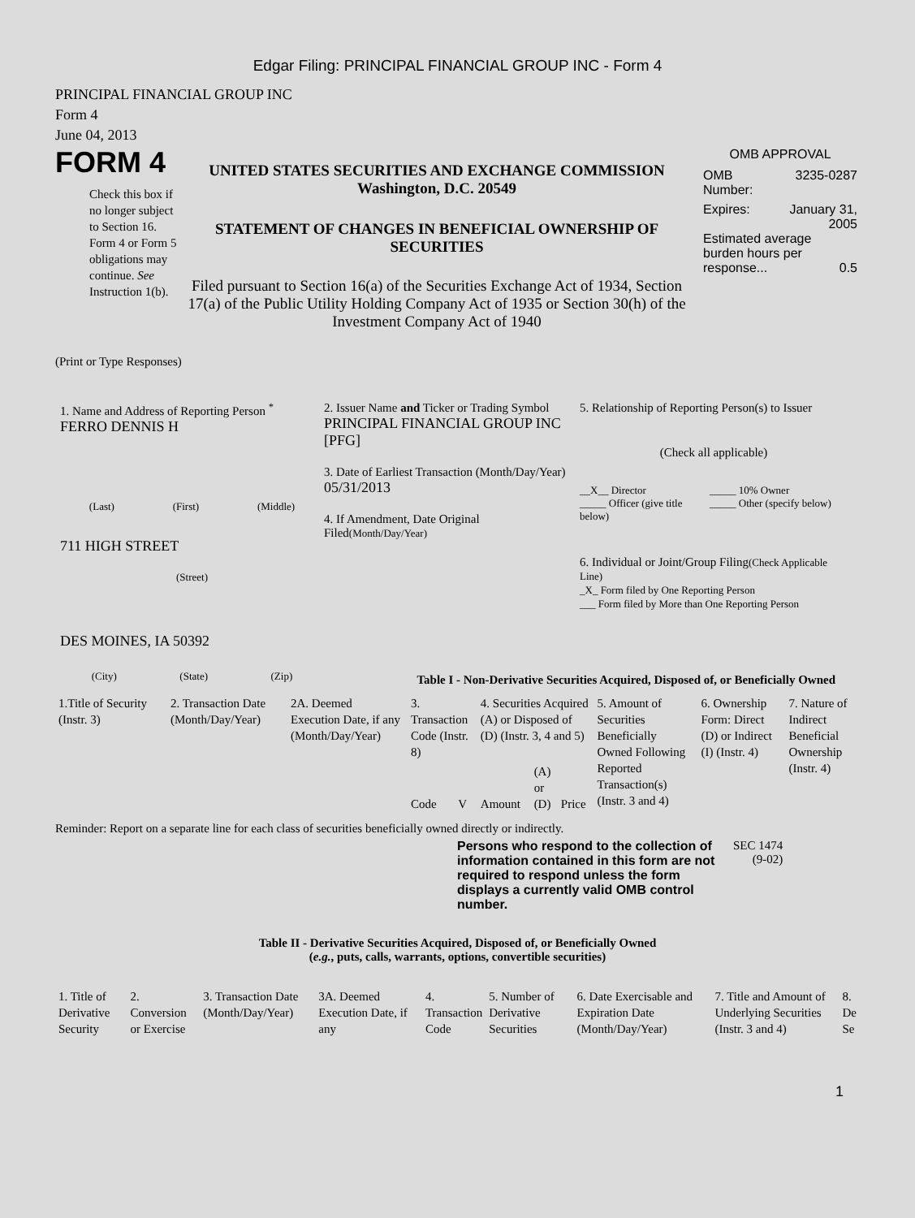Edgar Filing: PRINCIPAL FINANCIAL GROUP INC - Form 4
PRINCIPAL FINANCIAL GROUP INC
Form 4
June 04, 2013
FORM 4
Check this box if no longer subject to Section 16. Form 4 or Form 5 obligations may continue. See Instruction 1(b).
UNITED STATES SECURITIES AND EXCHANGE COMMISSION
Washington, D.C. 20549
STATEMENT OF CHANGES IN BENEFICIAL OWNERSHIP OF SECURITIES
Filed pursuant to Section 16(a) of the Securities Exchange Act of 1934, Section 17(a) of the Public Utility Holding Company Act of 1935 or Section 30(h) of the Investment Company Act of 1940
OMB APPROVAL
OMB
Number: 3235-0287
Expires: January 31,
2005
Estimated average burden hours per response... 0.5
(Print or Type Responses)
1. Name and Address of Reporting Person <sup>*</sup>
FERRO DENNIS H
(Last) (First) (Middle)
711 HIGH STREET
(Street)
DES MOINES, IA 50392
(City) (State) (Zip)
2. Issuer Name and Ticker or Trading Symbol
PRINCIPAL FINANCIAL GROUP INC [PFG]
3. Date of Earliest Transaction (Month/Day/Year)
05/31/2013
4. If Amendment, Date Original Filed(Month/Day/Year)
5. Relationship of Reporting Person(s) to Issuer
(Check all applicable)
__X__ Director
_____ Officer (give title below)
_____ 10% Owner
_____ Other (specify below)
6. Individual or Joint/Group Filing(Check Applicable Line)
_X_ Form filed by One Reporting Person
___ Form filed by More than One Reporting Person
Table I - Non-Derivative Securities Acquired, Disposed of, or Beneficially Owned
| 1.Title of Security (Instr. 3) | 2. Transaction Date (Month/Day/Year) | 2A. Deemed Execution Date, if any (Month/Day/Year) | 3. Transaction Code (Instr. 8) | | 4. Securities Acquired (A) or Disposed of (D) (Instr. 3, 4 and 5) | | | 5. Amount of Securities Beneficially Owned Following Reported Transaction(s) (Instr. 3 and 4) | 6. Ownership Form: Direct (D) or Indirect (I) (Instr. 4) | 7. Nature of Indirect Beneficial Ownership (Instr. 4) |
| --- | --- | --- | --- | --- | --- | --- | --- | --- | --- | --- |
| | | | Code | V | Amount | (A) or (D) | Price | | | |
Reminder: Report on a separate line for each class of securities beneficially owned directly or indirectly.
Persons who respond to the collection of information contained in this form are not required to respond unless the form displays a currently valid OMB control number.
SEC 1474
(9-02)
Table II - Derivative Securities Acquired, Disposed of, or Beneficially Owned
(e.g., puts, calls, warrants, options, convertible securities)
| 1. Title of Derivative Security | 2. Conversion or Exercise | 3. Transaction Date (Month/Day/Year) | 3A. Deemed Execution Date, if any | 4. Transaction Code | 5. Number of Derivative Securities | 6. Date Exercisable and Expiration Date (Month/Day/Year) | 7. Title and Amount of Underlying Securities (Instr. 3 and 4) | 8. De Se |
| --- | --- | --- | --- | --- | --- | --- | --- | --- |
1